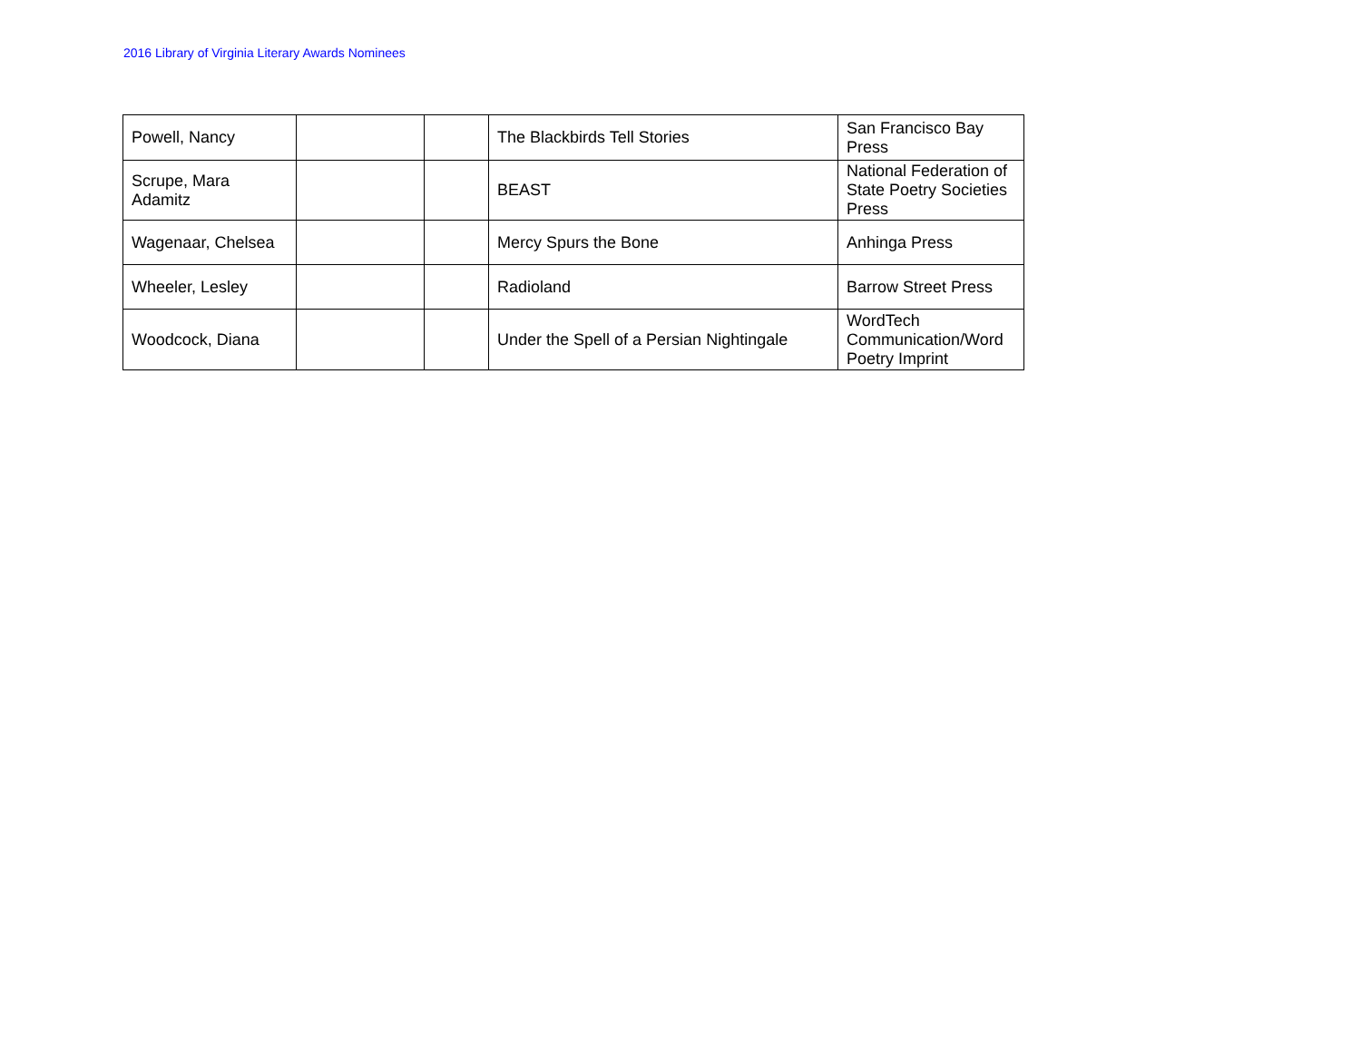2016 Library of Virginia Literary Awards Nominees
| Powell, Nancy | | | The Blackbirds Tell Stories | San Francisco Bay Press |
| Scrupe, Mara Adamitz | | | BEAST | National Federation of State Poetry Societies Press |
| Wagenaar, Chelsea | | | Mercy Spurs the Bone | Anhinga Press |
| Wheeler, Lesley | | | Radioland | Barrow Street Press |
| Woodcock, Diana | | | Under the Spell of a Persian Nightingale | WordTech Communication/Word Poetry Imprint |